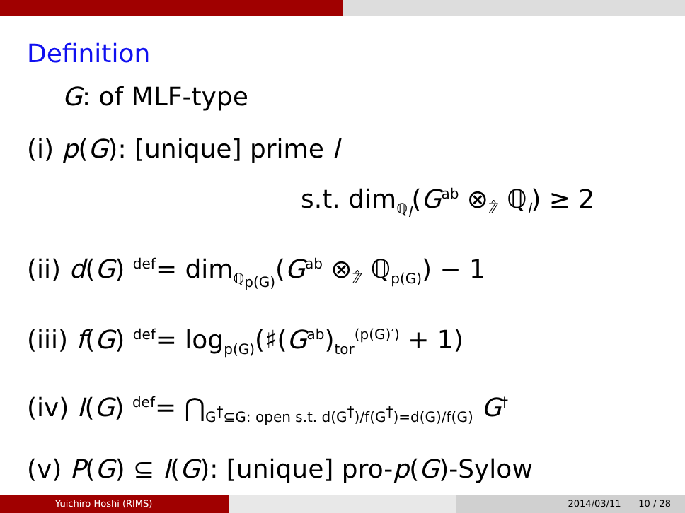Definition
G: of MLF-type
(i) p(G): [unique] prime l
s.t. dim<sub>ℚ<sub>l</sub></sub>(G<sup>ab</sup> ⊗<sub>ℤ̂</sub> ℚ<sub>l</sub>) ≥ 2
(ii) d(G) <sup>def</sup>= dim<sub>ℚ<sub>p(G)</sub></sub>(G<sup>ab</sup> ⊗<sub>ℤ̂</sub> ℚ<sub>p(G)</sub>) − 1
(iii) f(G) <sup>def</sup>= log<sub>p(G)</sub>(♯(G<sup>ab</sup>)<sub>tor</sub><sup>(p(G)′)</sup> + 1)
(iv) I(G) <sup>def</sup>= ⋂<sub>G<sup>†</sup>⊆G: open s.t. d(G<sup>†</sup>)/f(G<sup>†</sup>)=d(G)/f(G)</sub> G<sup>†</sup>
(v) P(G) ⊆ I(G): [unique] pro-p(G)-Sylow
Yuichiro Hoshi (RIMS) 2014/03/11 10 / 28